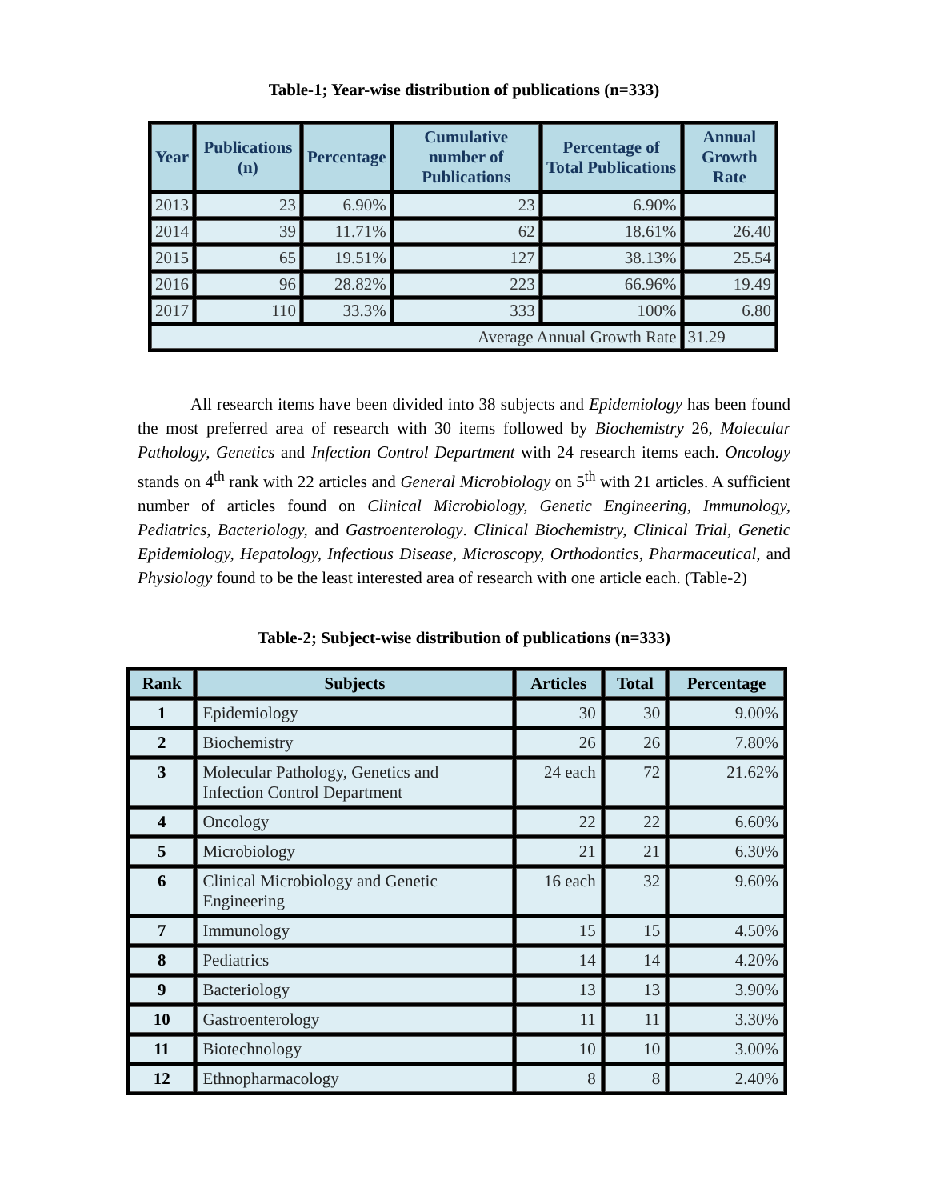Table-1; Year-wise distribution of publications (n=333)
| Year | Publications (n) | Percentage | Cumulative number of Publications | Percentage of Total Publications | Annual Growth Rate |
| --- | --- | --- | --- | --- | --- |
| 2013 | 23 | 6.90% | 23 | 6.90% | |
| 2014 | 39 | 11.71% | 62 | 18.61% | 26.40 |
| 2015 | 65 | 19.51% | 127 | 38.13% | 25.54 |
| 2016 | 96 | 28.82% | 223 | 66.96% | 19.49 |
| 2017 | 110 | 33.3% | 333 | 100% | 6.80 |
| Average Annual Growth Rate | | | | | 31.29 |
All research items have been divided into 38 subjects and Epidemiology has been found the most preferred area of research with 30 items followed by Biochemistry 26, Molecular Pathology, Genetics and Infection Control Department with 24 research items each. Oncology stands on 4<sup>th</sup> rank with 22 articles and General Microbiology on 5<sup>th</sup> with 21 articles. A sufficient number of articles found on Clinical Microbiology, Genetic Engineering, Immunology, Pediatrics, Bacteriology, and Gastroenterology. Clinical Biochemistry, Clinical Trial, Genetic Epidemiology, Hepatology, Infectious Disease, Microscopy, Orthodontics, Pharmaceutical, and Physiology found to be the least interested area of research with one article each. (Table-2)
Table-2; Subject-wise distribution of publications (n=333)
| Rank | Subjects | Articles | Total | Percentage |
| --- | --- | --- | --- | --- |
| 1 | Epidemiology | 30 | 30 | 9.00% |
| 2 | Biochemistry | 26 | 26 | 7.80% |
| 3 | Molecular Pathology, Genetics and Infection Control Department | 24 each | 72 | 21.62% |
| 4 | Oncology | 22 | 22 | 6.60% |
| 5 | Microbiology | 21 | 21 | 6.30% |
| 6 | Clinical Microbiology and Genetic Engineering | 16 each | 32 | 9.60% |
| 7 | Immunology | 15 | 15 | 4.50% |
| 8 | Pediatrics | 14 | 14 | 4.20% |
| 9 | Bacteriology | 13 | 13 | 3.90% |
| 10 | Gastroenterology | 11 | 11 | 3.30% |
| 11 | Biotechnology | 10 | 10 | 3.00% |
| 12 | Ethnopharmacology | 8 | 8 | 2.40% |